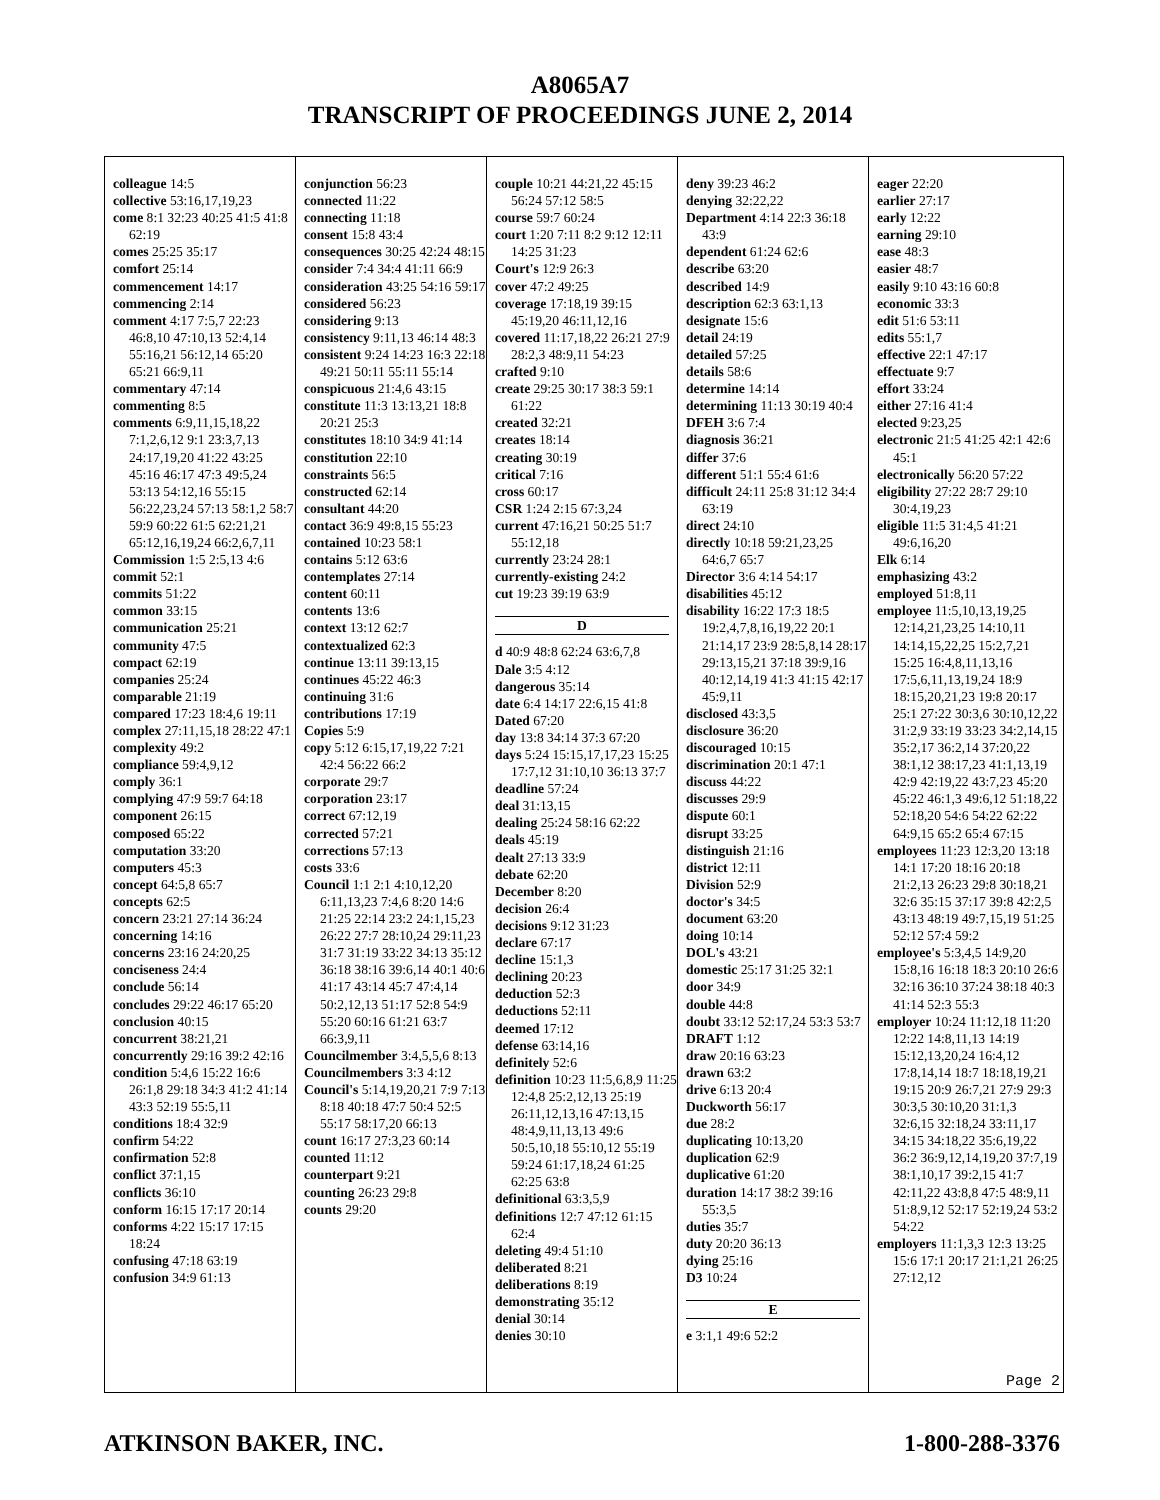A8065A7
TRANSCRIPT OF PROCEEDINGS JUNE 2, 2014
colleague 14:5
collective 53:16,17,19,23
come 8:1 32:23 40:25 41:5 41:8 62:19
comes 25:25 35:17
comfort 25:14
commencement 14:17
commencing 2:14
comment 4:17 7:5,7 22:23 46:8,10 47:10,13 52:4,14 55:16,21 56:12,14 65:20 65:21 66:9,11
commentary 47:14
commenting 8:5
comments 6:9,11,15,18,22 7:1,2,6,12 9:1 23:3,7,13 24:17,19,20 41:22 43:25 45:16 46:17 47:3 49:5,24 53:13 54:12,16 55:15 56:22,23,24 57:13 58:1,2 58:7 59:9 60:22 61:5 62:21,21 65:12,16,19,24 66:2,6,7,11
Commission 1:5 2:5,13 4:6
commit 52:1
commits 51:22
common 33:15
communication 25:21
community 47:5
compact 62:19
companies 25:24
comparable 21:19
compared 17:23 18:4,6 19:11
complex 27:11,15,18 28:22 47:1
complexity 49:2
compliance 59:4,9,12
comply 36:1
complying 47:9 59:7 64:18
component 26:15
composed 65:22
computation 33:20
computers 45:3
concept 64:5,8 65:7
concepts 62:5
concern 23:21 27:14 36:24
concerning 14:16
concerns 23:16 24:20,25
conciseness 24:4
conclude 56:14
concludes 29:22 46:17 65:20
conclusion 40:15
concurrent 38:21,21
concurrently 29:16 39:2 42:16
condition 5:4,6 15:22 16:6 26:1,8 29:18 34:3 41:2 41:14 43:3 52:19 55:5,11
conditions 18:4 32:9
confirm 54:22
confirmation 52:8
conflict 37:1,15
conflicts 36:10
conform 16:15 17:17 20:14
conforms 4:22 15:17 17:15 18:24
confusing 47:18 63:19
confusion 34:9 61:13
conjunction 56:23
connected 11:22
connecting 11:18
consent 15:8 43:4
consequences 30:25 42:24 48:15
consider 7:4 34:4 41:11 66:9
consideration 43:25 54:16 59:17
considered 56:23
considering 9:13
consistency 9:11,13 46:14 48:3
consistent 9:24 14:23 16:3 22:18 49:21 50:11 55:11 55:14
conspicuous 21:4,6 43:15
constitute 11:3 13:13,21 18:8 20:21 25:3
constitutes 18:10 34:9 41:14
constitution 22:10
constraints 56:5
constructed 62:14
consultant 44:20
contact 36:9 49:8,15 55:23
contained 10:23 58:1
contains 5:12 63:6
contemplates 27:14
content 60:11
contents 13:6
context 13:12 62:7
contextualized 62:3
continue 13:11 39:13,15
continues 45:22 46:3
continuing 31:6
contributions 17:19
Copies 5:9
copy 5:12 6:15,17,19,22 7:21 42:4 56:22 66:2
corporate 29:7
corporation 23:17
correct 67:12,19
corrected 57:21
corrections 57:13
costs 33:6
Council 1:1 2:1 4:10,12,20 6:11,13,23 7:4,6 8:20 14:6 21:25 22:14 23:2 24:1,15,23 26:22 27:7 28:10,24 29:11,23 31:7 31:19 33:22 34:13 35:12 36:18 38:16 39:6,14 40:1 40:6 41:17 43:14 45:7 47:4,14 50:2,12,13 51:17 52:8 54:9 55:20 60:16 61:21 63:7 66:3,9,11
Councilmember 3:4,5,5,6 8:13
Councilmembers 3:3 4:12
Council's 5:14,19,20,21 7:9 7:13 8:18 40:18 47:7 50:4 52:5 55:17 58:17,20 66:13
count 16:17 27:3,23 60:14
counted 11:12
counterpart 9:21
counting 26:23 29:8
counts 29:20
couple 10:21 44:21,22 45:15 56:24 57:12 58:5
course 59:7 60:24
court 1:20 7:11 8:2 9:12 12:11 14:25 31:23
Court's 12:9 26:3
cover 47:2 49:25
coverage 17:18,19 39:15 45:19,20 46:11,12,16
covered 11:17,18,22 26:21 27:9 28:2,3 48:9,11 54:23
crafted 9:10
create 29:25 30:17 38:3 59:1 61:22
created 32:21
creates 18:14
creating 30:19
critical 7:16
cross 60:17
CSR 1:24 2:15 67:3,24
current 47:16,21 50:25 51:7 55:12,18
currently 23:24 28:1
currently-existing 24:2
cut 19:23 39:19 63:9
D
d 40:9 48:8 62:24 63:6,7,8
Dale 3:5 4:12
dangerous 35:14
date 6:4 14:17 22:6,15 41:8
Dated 67:20
day 13:8 34:14 37:3 67:20
days 5:24 15:15,17,17,23 15:25 17:7,12 31:10,10 36:13 37:7
deadline 57:24
deal 31:13,15
dealing 25:24 58:16 62:22
deals 45:19
dealt 27:13 33:9
debate 62:20
December 8:20
decision 26:4
decisions 9:12 31:23
declare 67:17
decline 15:1,3
declining 20:23
deduction 52:3
deductions 52:11
deemed 17:12
defense 63:14,16
definitely 52:6
definition 10:23 11:5,6,8,9 11:25 12:4,8 25:2,12,13 25:19 26:11,12,13,16 47:13,15 48:4,9,11,13,13 49:6 50:5,10,18 55:10,12 55:19 59:24 61:17,18,24 61:25 62:25 63:8
definitional 63:3,5,9
definitions 12:7 47:12 61:15 62:4
deleting 49:4 51:10
deliberated 8:21
deliberations 8:19
demonstrating 35:12
denial 30:14
denies 30:10
deny 39:23 46:2
denying 32:22,22
Department 4:14 22:3 36:18 43:9
dependent 61:24 62:6
describe 63:20
described 14:9
description 62:3 63:1,13
designate 15:6
detail 24:19
detailed 57:25
details 58:6
determine 14:14
determining 11:13 30:19 40:4
DFEH 3:6 7:4
diagnosis 36:21
differ 37:6
different 51:1 55:4 61:6
difficult 24:11 25:8 31:12 34:4 63:19
direct 24:10
directly 10:18 59:21,23,25 64:6,7 65:7
Director 3:6 4:14 54:17
disabilities 45:12
disability 16:22 17:3 18:5 19:2,4,7,8,16,19,22 20:1 21:14,17 23:9 28:5,8,14 28:17 29:13,15,21 37:18 39:9,16 40:12,14,19 41:3 41:15 42:17 45:9,11
disclosed 43:3,5
disclosure 36:20
discouraged 10:15
discrimination 20:1 47:1
discuss 44:22
discusses 29:9
dispute 60:1
disrupt 33:25
distinguish 21:16
district 12:11
Division 52:9
doctor's 34:5
document 63:20
doing 10:14
DOL's 43:21
domestic 25:17 31:25 32:1
door 34:9
double 44:8
doubt 33:12 52:17,24 53:3 53:7
DRAFT 1:12
draw 20:16 63:23
drawn 63:2
drive 6:13 20:4
Duckworth 56:17
due 28:2
duplicating 10:13,20
duplication 62:9
duplicative 61:20
duration 14:17 38:2 39:16 55:3,5
duties 35:7
duty 20:20 36:13
dying 25:16
D3 10:24
E
e 3:1,1 49:6 52:2
eager 22:20
earlier 27:17
early 12:22
earning 29:10
ease 48:3
easier 48:7
easily 9:10 43:16 60:8
economic 33:3
edit 51:6 53:11
edits 55:1,7
effective 22:1 47:17
effectuate 9:7
effort 33:24
either 27:16 41:4
elected 9:23,25
electronic 21:5 41:25 42:1 42:6 45:1
electronically 56:20 57:22
eligibility 27:22 28:7 29:10 30:4,19,23
eligible 11:5 31:4,5 41:21 49:6,16,20
Elk 6:14
emphasizing 43:2
employed 51:8,11
employee 11:5,10,13,19,25 12:14,21,23,25 14:10,11 14:14,15,22,25 15:2,7,21 15:25 16:4,8,11,13,16 17:5,6,11,13,19,24 18:9 18:15,20,21,23 19:8 20:17 25:1 27:22 30:3,6 30:10,12,22 31:2,9 33:19 33:23 34:2,14,15 35:2,17 36:2,14 37:20,22 38:1,12 38:17,23 41:1,13,19 42:9 42:19,22 43:7,23 45:20 45:22 46:1,3 49:6,12 51:18,22 52:18,20 54:6 54:22 62:22 64:9,15 65:2 65:4 67:15
employees 11:23 12:3,20 13:18 14:1 17:20 18:16 20:18 21:2,13 26:23 29:8 30:18,21 32:6 35:15 37:17 39:8 42:2,5 43:13 48:19 49:7,15,19 51:25 52:12 57:4 59:2
employee's 5:3,4,5 14:9,20 15:8,16 16:18 18:3 20:10 26:6 32:16 36:10 37:24 38:18 40:3 41:14 52:3 55:3
employer 10:24 11:12,18 11:20 12:22 14:8,11,13 14:19 15:12,13,20,24 16:4,12 17:8,14,14 18:7 18:18,19,21 19:15 20:9 26:7,21 27:9 29:3 30:3,5 30:10,20 31:1,3 32:6,15 32:18,24 33:11,17 34:15 34:18,22 35:6,19,22 36:2 36:9,12,14,19,20 37:7,19 38:1,10,17 39:2,15 41:7 42:11,22 43:8,8 47:5 48:9,11 51:8,9,12 52:17 52:19,24 53:2 54:22
employers 11:1,3,3 12:3 13:25 15:6 17:1 20:17 21:1,21 26:25 27:12,12
Page 2
ATKINSON BAKER, INC. 1-800-288-3376